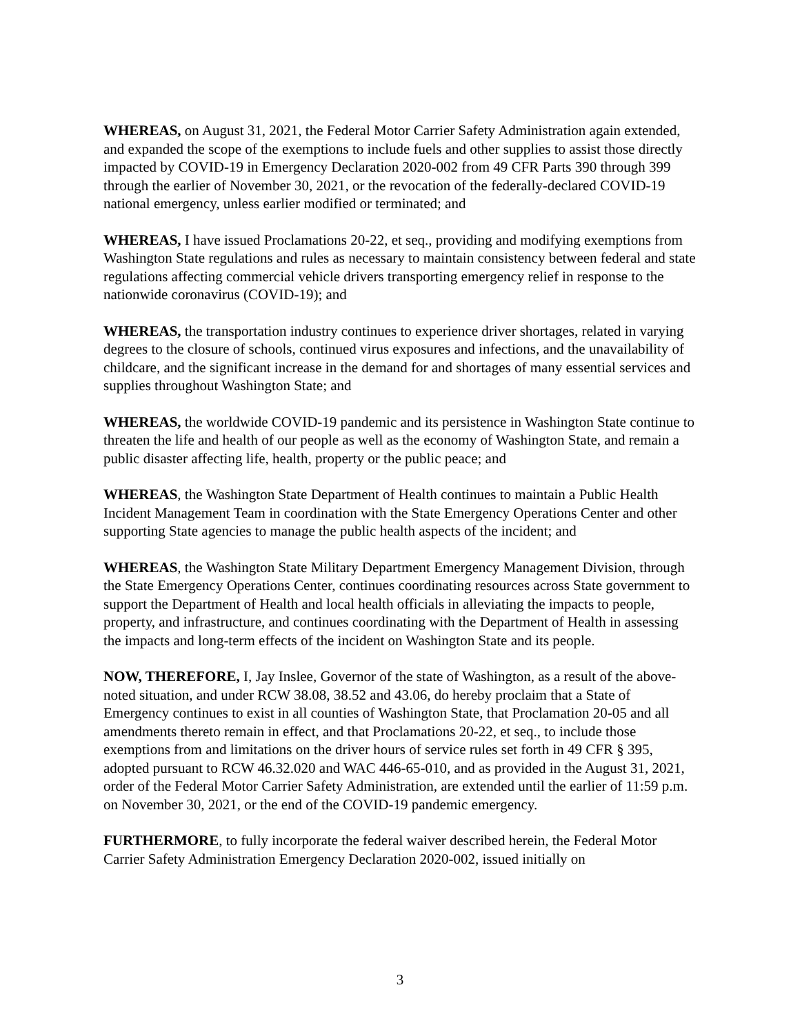WHEREAS, on August 31, 2021, the Federal Motor Carrier Safety Administration again extended, and expanded the scope of the exemptions to include fuels and other supplies to assist those directly impacted by COVID-19 in Emergency Declaration 2020-002 from 49 CFR Parts 390 through 399 through the earlier of November 30, 2021, or the revocation of the federally-declared COVID-19 national emergency, unless earlier modified or terminated; and
WHEREAS, I have issued Proclamations 20-22, et seq., providing and modifying exemptions from Washington State regulations and rules as necessary to maintain consistency between federal and state regulations affecting commercial vehicle drivers transporting emergency relief in response to the nationwide coronavirus (COVID-19); and
WHEREAS, the transportation industry continues to experience driver shortages, related in varying degrees to the closure of schools, continued virus exposures and infections, and the unavailability of childcare, and the significant increase in the demand for and shortages of many essential services and supplies throughout Washington State; and
WHEREAS, the worldwide COVID-19 pandemic and its persistence in Washington State continue to threaten the life and health of our people as well as the economy of Washington State, and remain a public disaster affecting life, health, property or the public peace; and
WHEREAS, the Washington State Department of Health continues to maintain a Public Health Incident Management Team in coordination with the State Emergency Operations Center and other supporting State agencies to manage the public health aspects of the incident; and
WHEREAS, the Washington State Military Department Emergency Management Division, through the State Emergency Operations Center, continues coordinating resources across State government to support the Department of Health and local health officials in alleviating the impacts to people, property, and infrastructure, and continues coordinating with the Department of Health in assessing the impacts and long-term effects of the incident on Washington State and its people.
NOW, THEREFORE, I, Jay Inslee, Governor of the state of Washington, as a result of the above-noted situation, and under RCW 38.08, 38.52 and 43.06, do hereby proclaim that a State of Emergency continues to exist in all counties of Washington State, that Proclamation 20-05 and all amendments thereto remain in effect, and that Proclamations 20-22, et seq., to include those exemptions from and limitations on the driver hours of service rules set forth in 49 CFR § 395, adopted pursuant to RCW 46.32.020 and WAC 446-65-010, and as provided in the August 31, 2021, order of the Federal Motor Carrier Safety Administration, are extended until the earlier of 11:59 p.m. on November 30, 2021, or the end of the COVID-19 pandemic emergency.
FURTHERMORE, to fully incorporate the federal waiver described herein, the Federal Motor Carrier Safety Administration Emergency Declaration 2020-002, issued initially on
3